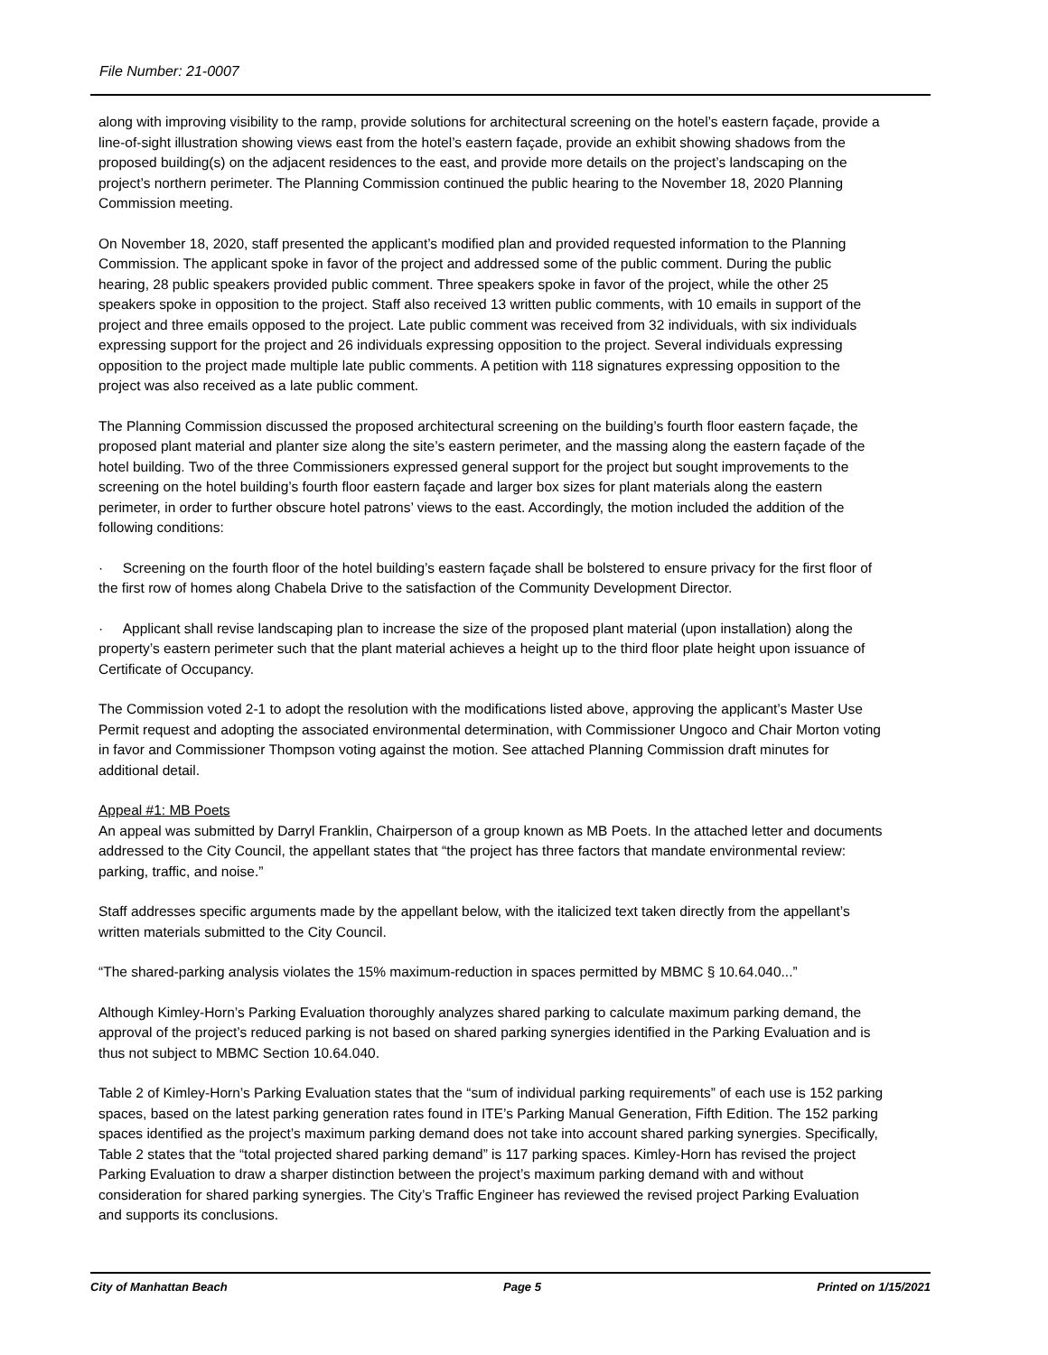File Number: 21-0007
along with improving visibility to the ramp, provide solutions for architectural screening on the hotel’s eastern façade, provide a line-of-sight illustration showing views east from the hotel’s eastern façade, provide an exhibit showing shadows from the proposed building(s) on the adjacent residences to the east, and provide more details on the project’s landscaping on the project’s northern perimeter. The Planning Commission continued the public hearing to the November 18, 2020 Planning Commission meeting.
On November 18, 2020, staff presented the applicant’s modified plan and provided requested information to the Planning Commission. The applicant spoke in favor of the project and addressed some of the public comment. During the public hearing, 28 public speakers provided public comment. Three speakers spoke in favor of the project, while the other 25 speakers spoke in opposition to the project. Staff also received 13 written public comments, with 10 emails in support of the project and three emails opposed to the project. Late public comment was received from 32 individuals, with six individuals expressing support for the project and 26 individuals expressing opposition to the project. Several individuals expressing opposition to the project made multiple late public comments. A petition with 118 signatures expressing opposition to the project was also received as a late public comment.
The Planning Commission discussed the proposed architectural screening on the building’s fourth floor eastern façade, the proposed plant material and planter size along the site’s eastern perimeter, and the massing along the eastern façade of the hotel building. Two of the three Commissioners expressed general support for the project but sought improvements to the screening on the hotel building’s fourth floor eastern façade and larger box sizes for plant materials along the eastern perimeter, in order to further obscure hotel patrons’ views to the east. Accordingly, the motion included the addition of the following conditions:
· Screening on the fourth floor of the hotel building’s eastern façade shall be bolstered to ensure privacy for the first floor of the first row of homes along Chabela Drive to the satisfaction of the Community Development Director.
· Applicant shall revise landscaping plan to increase the size of the proposed plant material (upon installation) along the property’s eastern perimeter such that the plant material achieves a height up to the third floor plate height upon issuance of Certificate of Occupancy.
The Commission voted 2-1 to adopt the resolution with the modifications listed above, approving the applicant’s Master Use Permit request and adopting the associated environmental determination, with Commissioner Ungoco and Chair Morton voting in favor and Commissioner Thompson voting against the motion. See attached Planning Commission draft minutes for additional detail.
Appeal #1: MB Poets
An appeal was submitted by Darryl Franklin, Chairperson of a group known as MB Poets. In the attached letter and documents addressed to the City Council, the appellant states that “the project has three factors that mandate environmental review: parking, traffic, and noise.”
Staff addresses specific arguments made by the appellant below, with the italicized text taken directly from the appellant’s written materials submitted to the City Council.
“The shared-parking analysis violates the 15% maximum-reduction in spaces permitted by MBMC § 10.64.040...”
Although Kimley-Horn’s Parking Evaluation thoroughly analyzes shared parking to calculate maximum parking demand, the approval of the project’s reduced parking is not based on shared parking synergies identified in the Parking Evaluation and is thus not subject to MBMC Section 10.64.040.
Table 2 of Kimley-Horn’s Parking Evaluation states that the “sum of individual parking requirements” of each use is 152 parking spaces, based on the latest parking generation rates found in ITE’s Parking Manual Generation, Fifth Edition. The 152 parking spaces identified as the project’s maximum parking demand does not take into account shared parking synergies. Specifically, Table 2 states that the “total projected shared parking demand” is 117 parking spaces. Kimley-Horn has revised the project Parking Evaluation to draw a sharper distinction between the project’s maximum parking demand with and without consideration for shared parking synergies. The City’s Traffic Engineer has reviewed the revised project Parking Evaluation and supports its conclusions.
City of Manhattan Beach Page 5 Printed on 1/15/2021